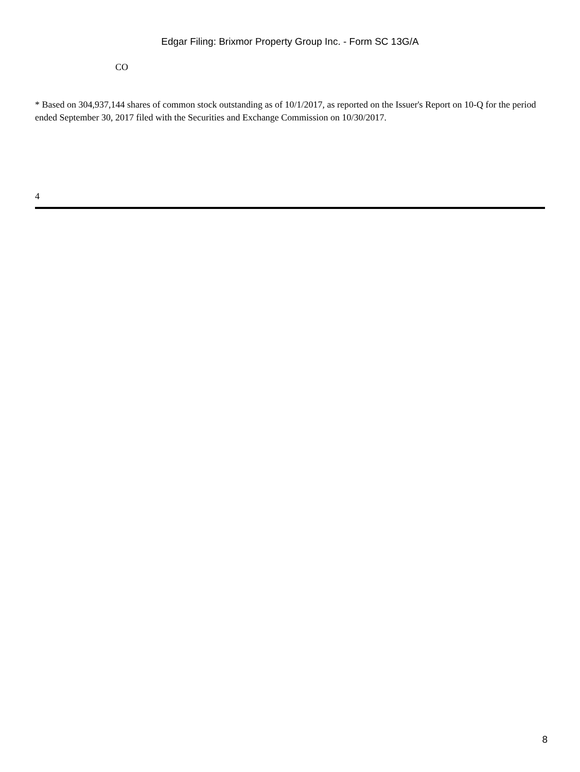Edgar Filing: Brixmor Property Group Inc. - Form SC 13G/A
CO
* Based on 304,937,144 shares of common stock outstanding as of 10/1/2017, as reported on the Issuer's Report on 10-Q for the period ended September 30, 2017 filed with the Securities and Exchange Commission on 10/30/2017.
4
8